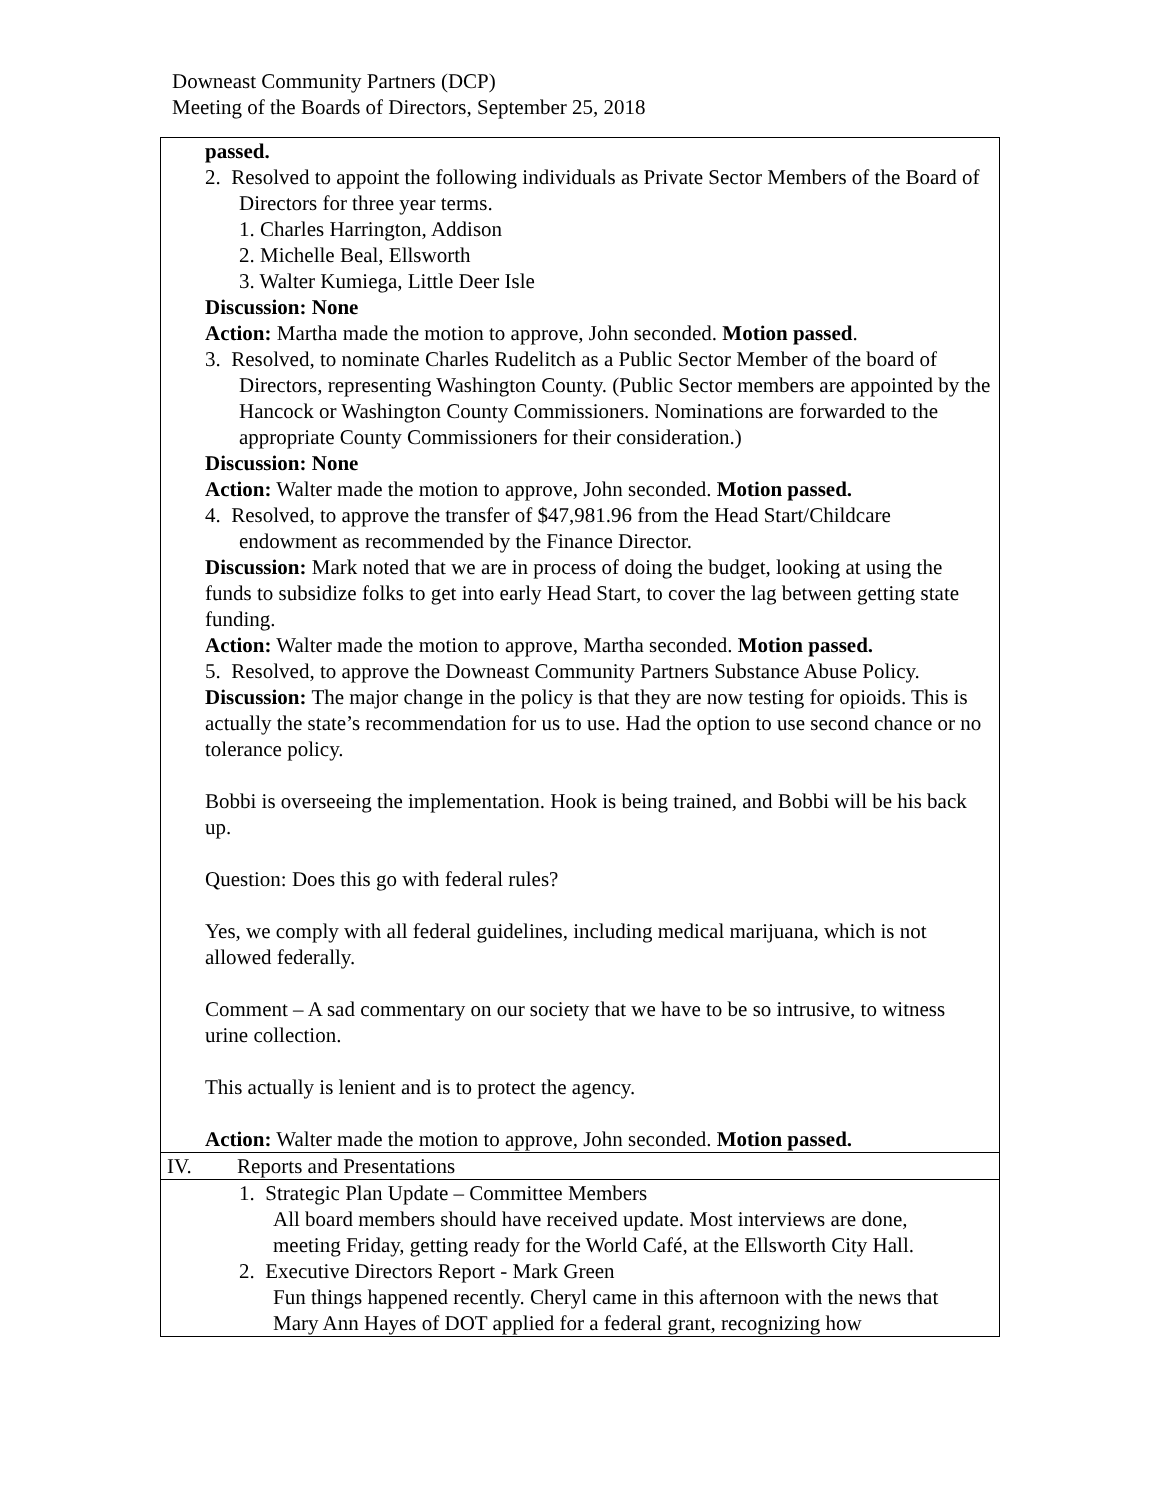Downeast Community Partners (DCP)
Meeting of the Boards of Directors, September 25, 2018
| passed. 2. Resolved to appoint the following individuals as Private Sector Members of the Board of Directors for three year terms. 1. Charles Harrington, Addison 2. Michelle Beal, Ellsworth 3. Walter Kumiega, Little Deer Isle Discussion: None Action: Martha made the motion to approve, John seconded. Motion passed . 3. Resolved, to nominate Charles Rudelitch as a Public Sector Member of the board of Directors, representing Washington County. (Public Sector members are appointed by the Hancock or Washington County Commissioners. Nominations are forwarded to the appropriate County Commissioners for their consideration.) Discussion: None Action: Walter made the motion to approve, John seconded. Motion passed. 4. Resolved, to approve the transfer of $47,981.96 from the Head Start/Childcare endowment as recommended by the Finance Director. Discussion: Mark noted that we are in process of doing the budget, looking at using the funds to subsidize folks to get into early Head Start, to cover the lag between getting state funding. Action: Walter made the motion to approve, Martha seconded. Motion passed. 5. Resolved, to approve the Downeast Community Partners Substance Abuse Policy. Discussion: The major change in the policy is that they are now testing for opioids. This is actually the state’s recommendation for us to use. Had the option to use second chance or no tolerance policy. Bobbi is overseeing the implementation. Hook is being trained, and Bobbi will be his back up. Question: Does this go with federal rules? Yes, we comply with all federal guidelines, including medical marijuana, which is not allowed federally. Comment – A sad commentary on our society that we have to be so intrusive, to witness urine collection. This actually is lenient and is to protect the agency. Action: Walter made the motion to approve, John seconded. Motion passed. | |
| IV. | Reports and Presentations |
| 1. Strategic Plan Update – Committee Members All board members should have received update. Most interviews are done, meeting Friday, getting ready for the World Café, at the Ellsworth City Hall. 2. Executive Directors Report - Mark Green Fun things happened recently. Cheryl came in this afternoon with the news that Mary Ann Hayes of DOT applied for a federal grant, recognizing how | |